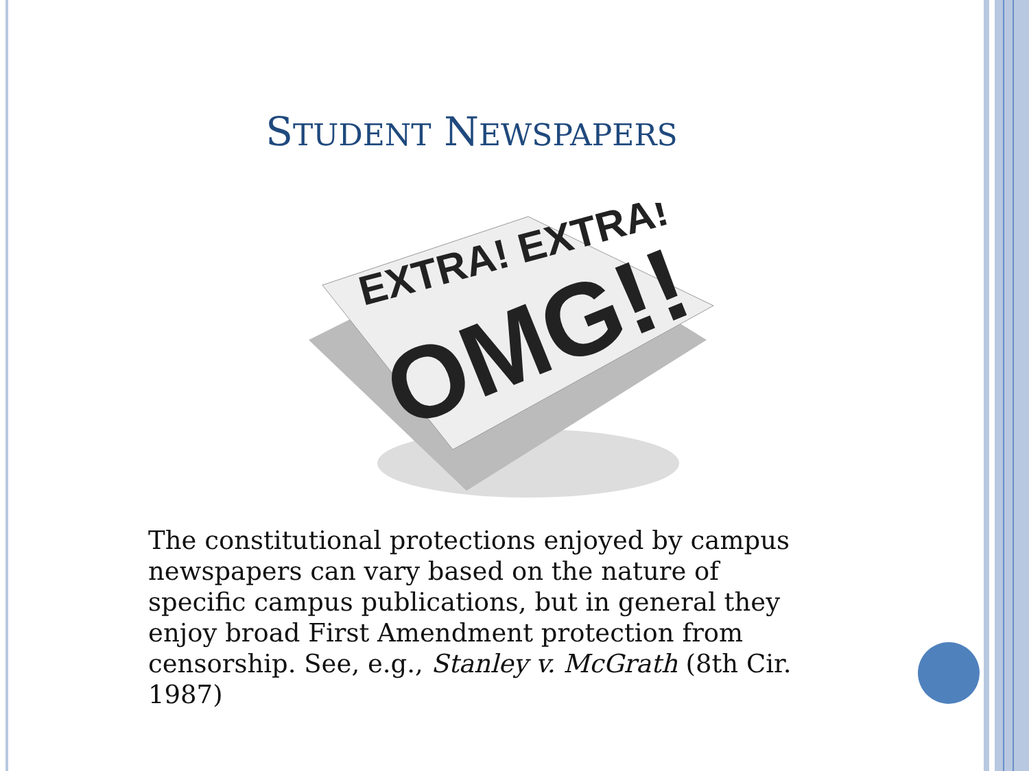STUDENT NEWSPAPERS
EXTRA! EXTRA!
OMG!!
The constitutional protections enjoyed by campus newspapers can vary based on the nature of specific campus publications, but in general they enjoy broad First Amendment protection from censorship. See, e.g., Stanley v. McGrath (8th Cir. 1987)